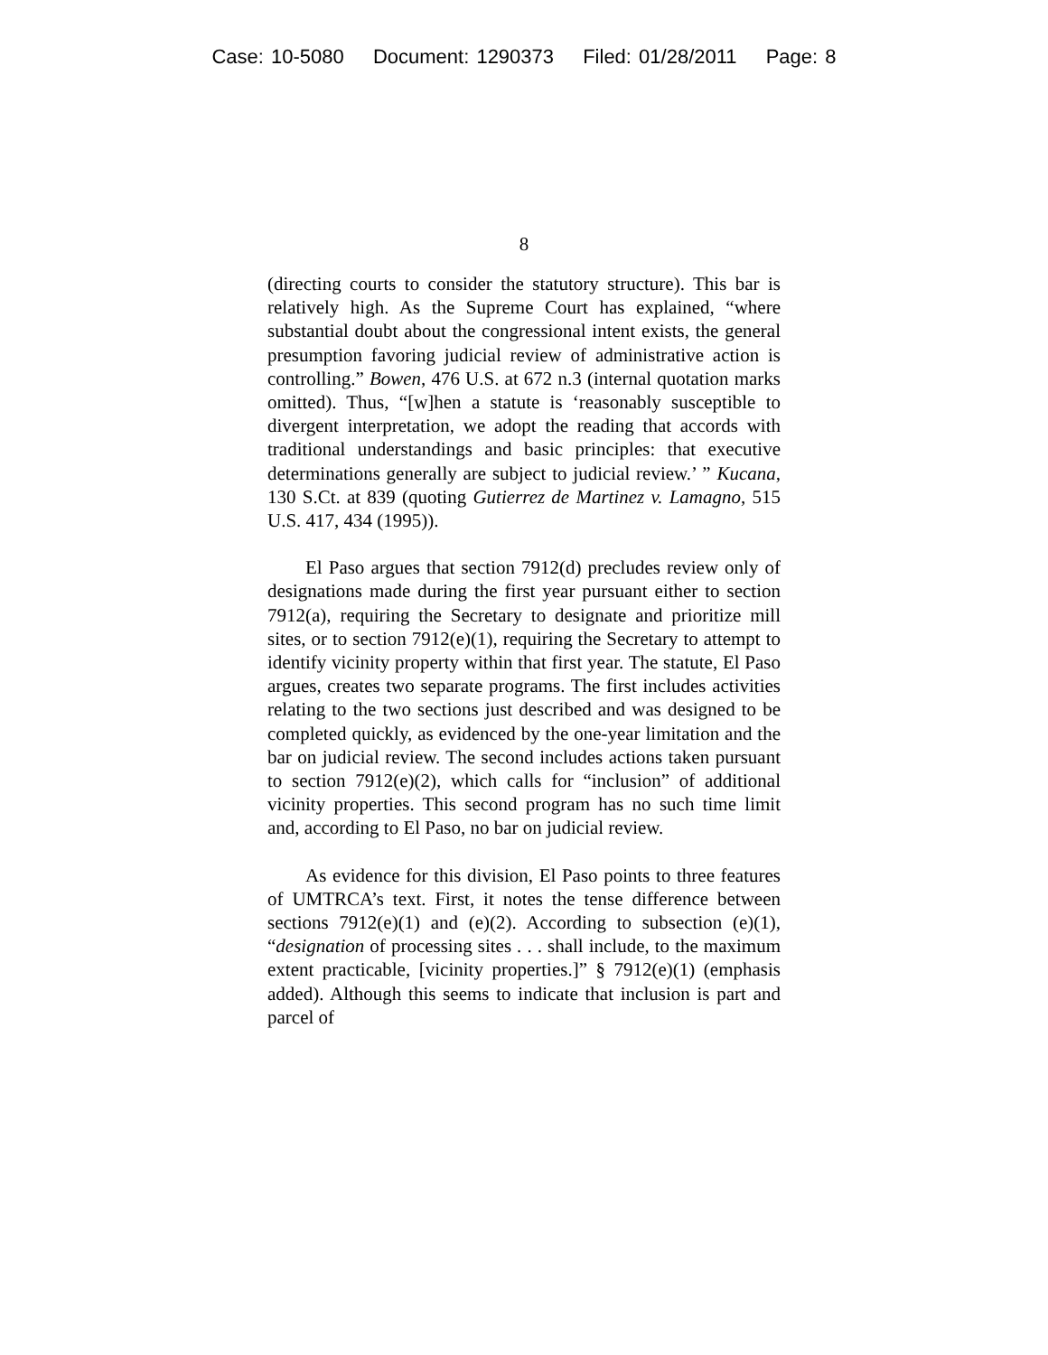Case: 10-5080 Document: 1290373 Filed: 01/28/2011 Page: 8
8
(directing courts to consider the statutory structure). This bar is relatively high. As the Supreme Court has explained, “where substantial doubt about the congressional intent exists, the general presumption favoring judicial review of administrative action is controlling.” Bowen, 476 U.S. at 672 n.3 (internal quotation marks omitted). Thus, “[w]hen a statute is ‘reasonably susceptible to divergent interpretation, we adopt the reading that accords with traditional understandings and basic principles: that executive determinations generally are subject to judicial review.’ ” Kucana, 130 S.Ct. at 839 (quoting Gutierrez de Martinez v. Lamagno, 515 U.S. 417, 434 (1995)).
El Paso argues that section 7912(d) precludes review only of designations made during the first year pursuant either to section 7912(a), requiring the Secretary to designate and prioritize mill sites, or to section 7912(e)(1), requiring the Secretary to attempt to identify vicinity property within that first year. The statute, El Paso argues, creates two separate programs. The first includes activities relating to the two sections just described and was designed to be completed quickly, as evidenced by the one-year limitation and the bar on judicial review. The second includes actions taken pursuant to section 7912(e)(2), which calls for “inclusion” of additional vicinity properties. This second program has no such time limit and, according to El Paso, no bar on judicial review.
As evidence for this division, El Paso points to three features of UMTRCA’s text. First, it notes the tense difference between sections 7912(e)(1) and (e)(2). According to subsection (e)(1), “designation of processing sites . . . shall include, to the maximum extent practicable, [vicinity properties.]” § 7912(e)(1) (emphasis added). Although this seems to indicate that inclusion is part and parcel of